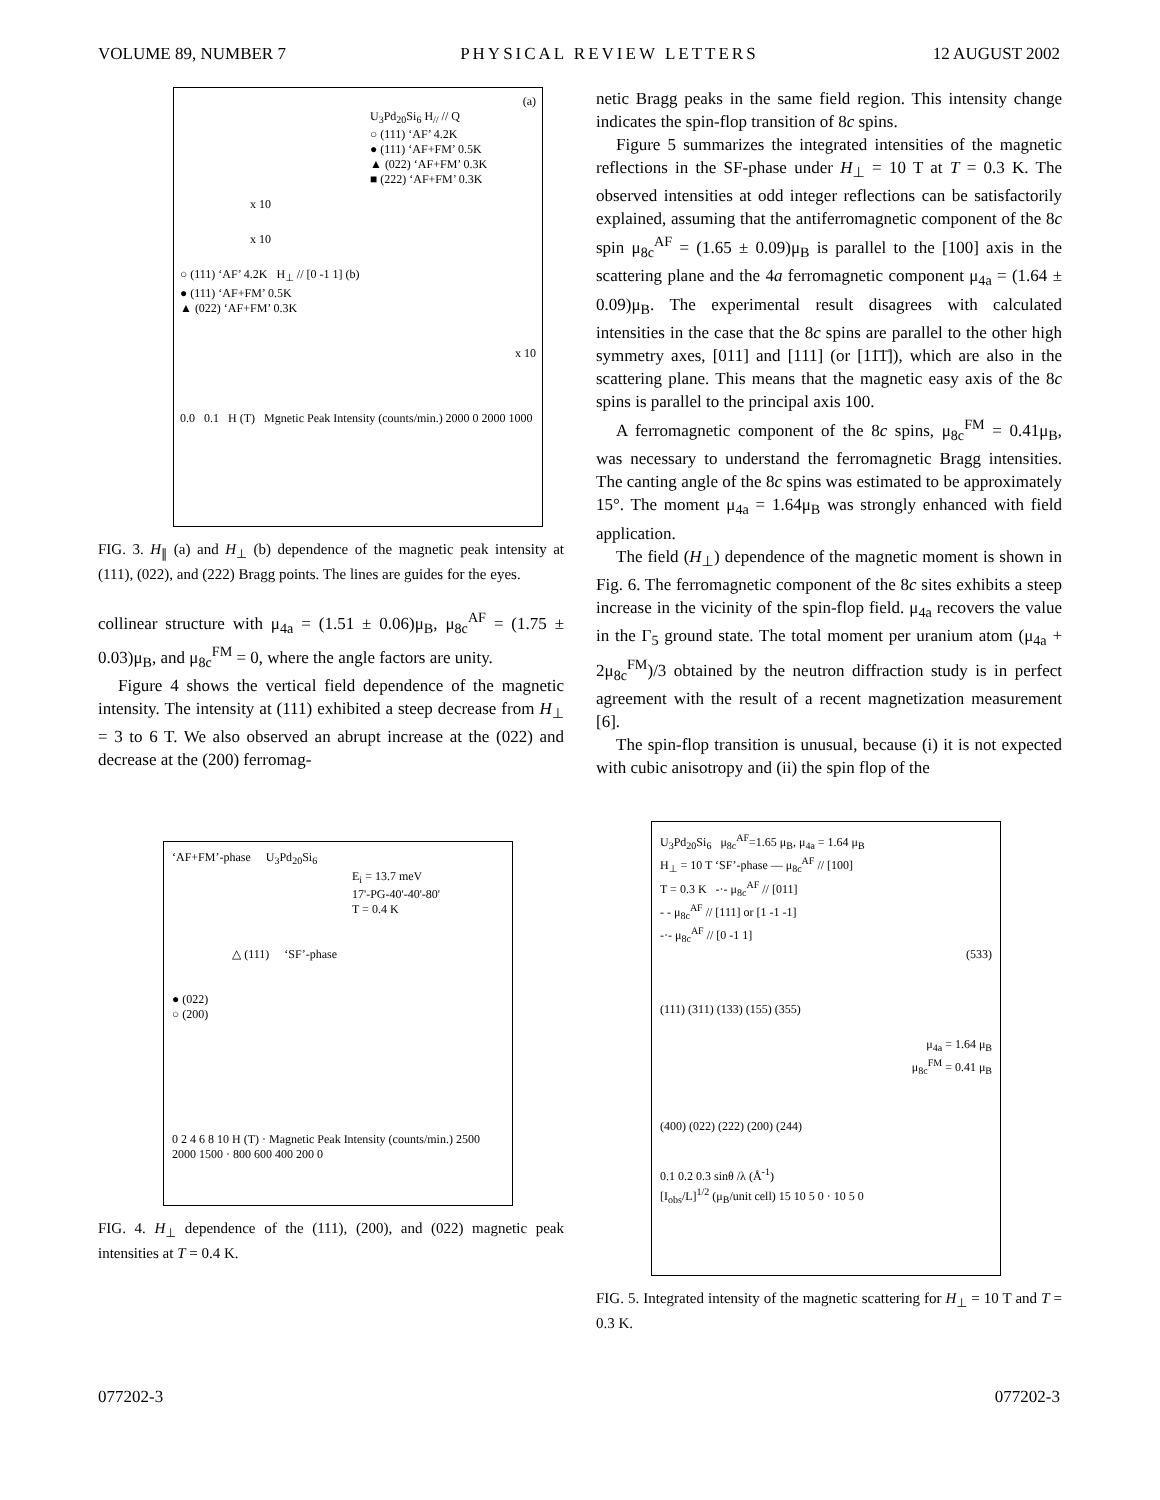VOLUME 89, NUMBER 7 PHYSICAL REVIEW LETTERS 12 AUGUST 2002
(a)
U<sub>3</sub>Pd<sub>20</sub>Si<sub>6</sub> H<sub>//</sub> // Q
○ (111) ‘AF’ 4.2K
● (111) ‘AF+FM’ 0.5K
▲ (022) ‘AF+FM’ 0.3K
■ (222) ‘AF+FM’ 0.3K
x 10
x 10
○ (111) ‘AF’ 4.2K H<sub>⊥</sub> // [0 -1 1] (b)
● (111) ‘AF+FM’ 0.5K
▲ (022) ‘AF+FM’ 0.3K
x 10
0.0 0.1 H (T) Mgnetic Peak Intensity (counts/min.) 2000 0 2000 1000
FIG. 3. H<sub>∥</sub> (a) and H<sub>⊥</sub> (b) dependence of the magnetic peak intensity at (111), (022), and (222) Bragg points. The lines are guides for the eyes.
collinear structure with μ<sub>4a</sub> = (1.51 ± 0.06)μ<sub>B</sub>, μ<sub>8c</sub><sup>AF</sup> = (1.75 ± 0.03)μ<sub>B</sub>, and μ<sub>8c</sub><sup>FM</sup> = 0, where the angle factors are unity.
Figure 4 shows the vertical field dependence of the magnetic intensity. The intensity at (111) exhibited a steep decrease from H<sub>⊥</sub> = 3 to 6 T. We also observed an abrupt increase at the (022) and decrease at the (200) ferromag-
‘AF+FM’-phase U<sub>3</sub>Pd<sub>20</sub>Si<sub>6</sub>
E<sub>i</sub> = 13.7 meV
17'-PG-40'-40'-80'
T = 0.4 K
△ (111) ‘SF’-phase
● (022)
○ (200)
0 2 4 6 8 10 H (T) · Magnetic Peak Intensity (counts/min.) 2500 2000 1500 · 800 600 400 200 0
FIG. 4. H<sub>⊥</sub> dependence of the (111), (200), and (022) magnetic peak intensities at T = 0.4 K.
netic Bragg peaks in the same field region. This intensity change indicates the spin-flop transition of 8c spins.
Figure 5 summarizes the integrated intensities of the magnetic reflections in the SF-phase under H<sub>⊥</sub> = 10 T at T = 0.3 K. The observed intensities at odd integer reflections can be satisfactorily explained, assuming that the antiferromagnetic component of the 8c spin μ<sub>8c</sub><sup>AF</sup> = (1.65 ± 0.09)μ<sub>B</sub> is parallel to the [100] axis in the scattering plane and the 4a ferromagnetic component μ<sub>4a</sub> = (1.64 ± 0.09)μ<sub>B</sub>. The experimental result disagrees with calculated intensities in the case that the 8c spins are parallel to the other high symmetry axes, [011] and [111] (or [11̄1̄]), which are also in the scattering plane. This means that the magnetic easy axis of the 8c spins is parallel to the principal axis 100.
A ferromagnetic component of the 8c spins, μ<sub>8c</sub><sup>FM</sup> = 0.41μ<sub>B</sub>, was necessary to understand the ferromagnetic Bragg intensities. The canting angle of the 8c spins was estimated to be approximately 15°. The moment μ<sub>4a</sub> = 1.64μ<sub>B</sub> was strongly enhanced with field application.
The field (H<sub>⊥</sub>) dependence of the magnetic moment is shown in Fig. 6. The ferromagnetic component of the 8c sites exhibits a steep increase in the vicinity of the spin-flop field. μ<sub>4a</sub> recovers the value in the Γ<sub>5</sub> ground state. The total moment per uranium atom (μ<sub>4a</sub> + 2μ<sub>8c</sub><sup>FM</sup>)/3 obtained by the neutron diffraction study is in perfect agreement with the result of a recent magnetization measurement [6].
The spin-flop transition is unusual, because (i) it is not expected with cubic anisotropy and (ii) the spin flop of the
U<sub>3</sub>Pd<sub>20</sub>Si<sub>6</sub> μ<sub>8c</sub><sup>AF</sup>=1.65 μ<sub>B</sub>, μ<sub>4a</sub> = 1.64 μ<sub>B</sub>
H<sub>⊥</sub> = 10 T ‘SF’-phase — μ<sub>8c</sub><sup>AF</sup> // [100]
T = 0.3 K -·- μ<sub>8c</sub><sup>AF</sup> // [011]
- - μ<sub>8c</sub><sup>AF</sup> // [111] or [1 -1 -1]
-·- μ<sub>8c</sub><sup>AF</sup> // [0 -1 1]
(533)
(111) (311) (133) (155) (355)
μ<sub>4a</sub> = 1.64 μ<sub>B</sub>
μ<sub>8c</sub><sup>FM</sup> = 0.41 μ<sub>B</sub>
(400) (022) (222) (200) (244)
0.1 0.2 0.3 sinθ /λ (Å<sup>-1</sup>)
[I<sub>obs</sub>/L]<sup>1/2</sup> (μ<sub>B</sub>/unit cell) 15 10 5 0 · 10 5 0
FIG. 5. Integrated intensity of the magnetic scattering for H<sub>⊥</sub> = 10 T and T = 0.3 K.
077202-3 077202-3